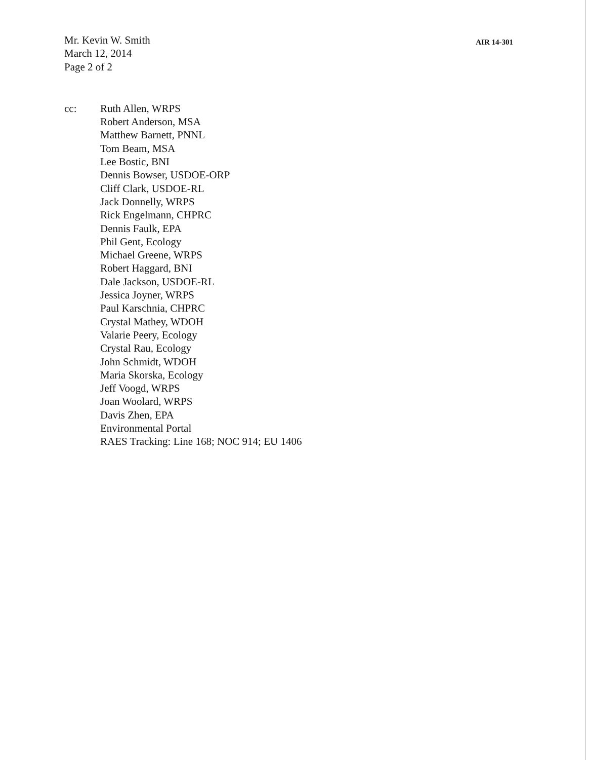Mr. Kevin W. Smith
March 12, 2014
Page 2 of 2
AIR 14-301
cc: Ruth Allen, WRPS
Robert Anderson, MSA
Matthew Barnett, PNNL
Tom Beam, MSA
Lee Bostic, BNI
Dennis Bowser, USDOE-ORP
Cliff Clark, USDOE-RL
Jack Donnelly, WRPS
Rick Engelmann, CHPRC
Dennis Faulk, EPA
Phil Gent, Ecology
Michael Greene, WRPS
Robert Haggard, BNI
Dale Jackson, USDOE-RL
Jessica Joyner, WRPS
Paul Karschnia, CHPRC
Crystal Mathey, WDOH
Valarie Peery, Ecology
Crystal Rau, Ecology
John Schmidt, WDOH
Maria Skorska, Ecology
Jeff Voogd, WRPS
Joan Woolard, WRPS
Davis Zhen, EPA
Environmental Portal
RAES Tracking: Line 168; NOC 914; EU 1406